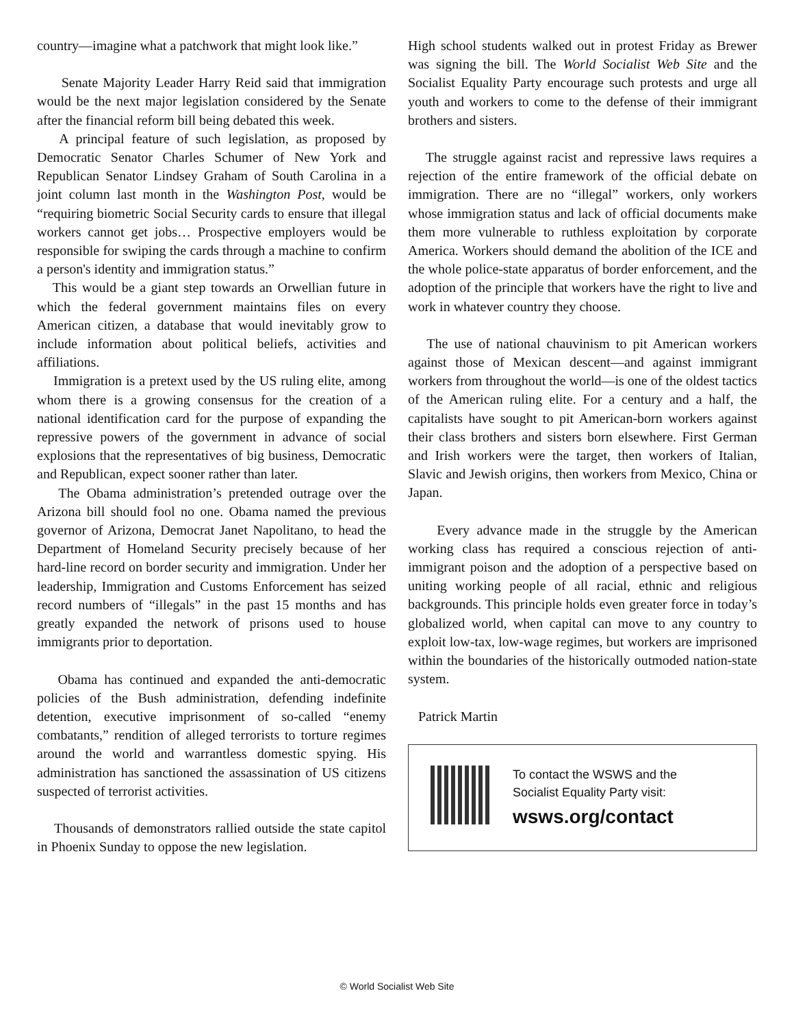country—imagine what a patchwork that might look like.”
Senate Majority Leader Harry Reid said that immigration would be the next major legislation considered by the Senate after the financial reform bill being debated this week.
A principal feature of such legislation, as proposed by Democratic Senator Charles Schumer of New York and Republican Senator Lindsey Graham of South Carolina in a joint column last month in the Washington Post, would be “requiring biometric Social Security cards to ensure that illegal workers cannot get jobs… Prospective employers would be responsible for swiping the cards through a machine to confirm a person's identity and immigration status.”
This would be a giant step towards an Orwellian future in which the federal government maintains files on every American citizen, a database that would inevitably grow to include information about political beliefs, activities and affiliations.
Immigration is a pretext used by the US ruling elite, among whom there is a growing consensus for the creation of a national identification card for the purpose of expanding the repressive powers of the government in advance of social explosions that the representatives of big business, Democratic and Republican, expect sooner rather than later.
The Obama administration’s pretended outrage over the Arizona bill should fool no one. Obama named the previous governor of Arizona, Democrat Janet Napolitano, to head the Department of Homeland Security precisely because of her hard-line record on border security and immigration. Under her leadership, Immigration and Customs Enforcement has seized record numbers of “illegals” in the past 15 months and has greatly expanded the network of prisons used to house immigrants prior to deportation.
Obama has continued and expanded the anti-democratic policies of the Bush administration, defending indefinite detention, executive imprisonment of so-called “enemy combatants,” rendition of alleged terrorists to torture regimes around the world and warrantless domestic spying. His administration has sanctioned the assassination of US citizens suspected of terrorist activities.
Thousands of demonstrators rallied outside the state capitol in Phoenix Sunday to oppose the new legislation.
High school students walked out in protest Friday as Brewer was signing the bill. The World Socialist Web Site and the Socialist Equality Party encourage such protests and urge all youth and workers to come to the defense of their immigrant brothers and sisters.
The struggle against racist and repressive laws requires a rejection of the entire framework of the official debate on immigration. There are no “illegal” workers, only workers whose immigration status and lack of official documents make them more vulnerable to ruthless exploitation by corporate America. Workers should demand the abolition of the ICE and the whole police-state apparatus of border enforcement, and the adoption of the principle that workers have the right to live and work in whatever country they choose.
The use of national chauvinism to pit American workers against those of Mexican descent—and against immigrant workers from throughout the world—is one of the oldest tactics of the American ruling elite. For a century and a half, the capitalists have sought to pit American-born workers against their class brothers and sisters born elsewhere. First German and Irish workers were the target, then workers of Italian, Slavic and Jewish origins, then workers from Mexico, China or Japan.
Every advance made in the struggle by the American working class has required a conscious rejection of anti-immigrant poison and the adoption of a perspective based on uniting working people of all racial, ethnic and religious backgrounds. This principle holds even greater force in today’s globalized world, when capital can move to any country to exploit low-tax, low-wage regimes, but workers are imprisoned within the boundaries of the historically outmoded nation-state system.
Patrick Martin
To contact the WSWS and the
Socialist Equality Party visit:
wsws.org/contact
© World Socialist Web Site